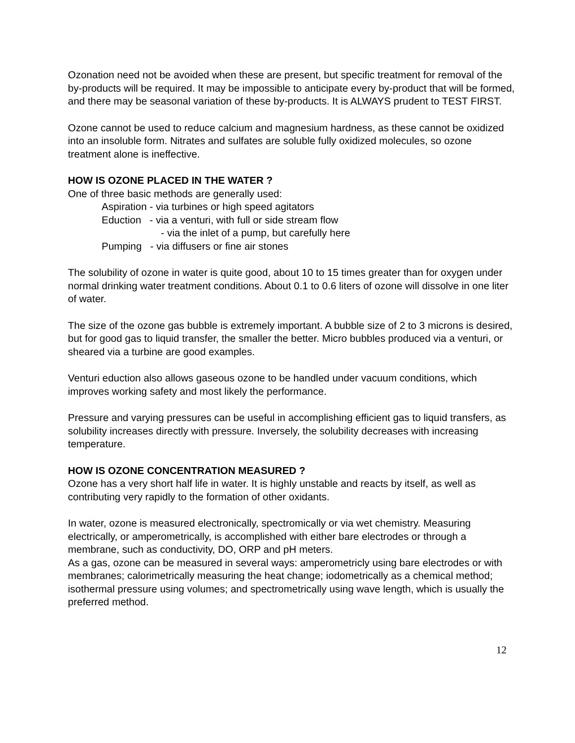Ozonation need not be avoided when these are present, but specific treatment for removal of the by-products will be required. It may be impossible to anticipate every by-product that will be formed, and there may be seasonal variation of these by-products. It is ALWAYS prudent to TEST FIRST.
Ozone cannot be used to reduce calcium and magnesium hardness, as these cannot be oxidized into an insoluble form. Nitrates and sulfates are soluble fully oxidized molecules, so ozone treatment alone is ineffective.
HOW IS OZONE PLACED IN THE WATER ?
One of three basic methods are generally used:
Aspiration - via turbines or high speed agitators
Eduction - via a venturi, with full or side stream flow
- via the inlet of a pump, but carefully here
Pumping - via diffusers or fine air stones
The solubility of ozone in water is quite good, about 10 to 15 times greater than for oxygen under normal drinking water treatment conditions. About 0.1 to 0.6 liters of ozone will dissolve in one liter of water.
The size of the ozone gas bubble is extremely important. A bubble size of 2 to 3 microns is desired, but for good gas to liquid transfer, the smaller the better. Micro bubbles produced via a venturi, or sheared via a turbine are good examples.
Venturi eduction also allows gaseous ozone to be handled under vacuum conditions, which improves working safety and most likely the performance.
Pressure and varying pressures can be useful in accomplishing efficient gas to liquid transfers, as solubility increases directly with pressure. Inversely, the solubility decreases with increasing temperature.
HOW IS OZONE CONCENTRATION MEASURED ?
Ozone has a very short half life in water. It is highly unstable and reacts by itself, as well as contributing very rapidly to the formation of other oxidants.
In water, ozone is measured electronically, spectromically or via wet chemistry. Measuring electrically, or amperometrically, is accomplished with either bare electrodes or through a membrane, such as conductivity, DO, ORP and pH meters.
As a gas, ozone can be measured in several ways: amperometricly using bare electrodes or with membranes; calorimetrically measuring the heat change; iodometrically as a chemical method; isothermal pressure using volumes; and spectrometrically using wave length, which is usually the preferred method.
12